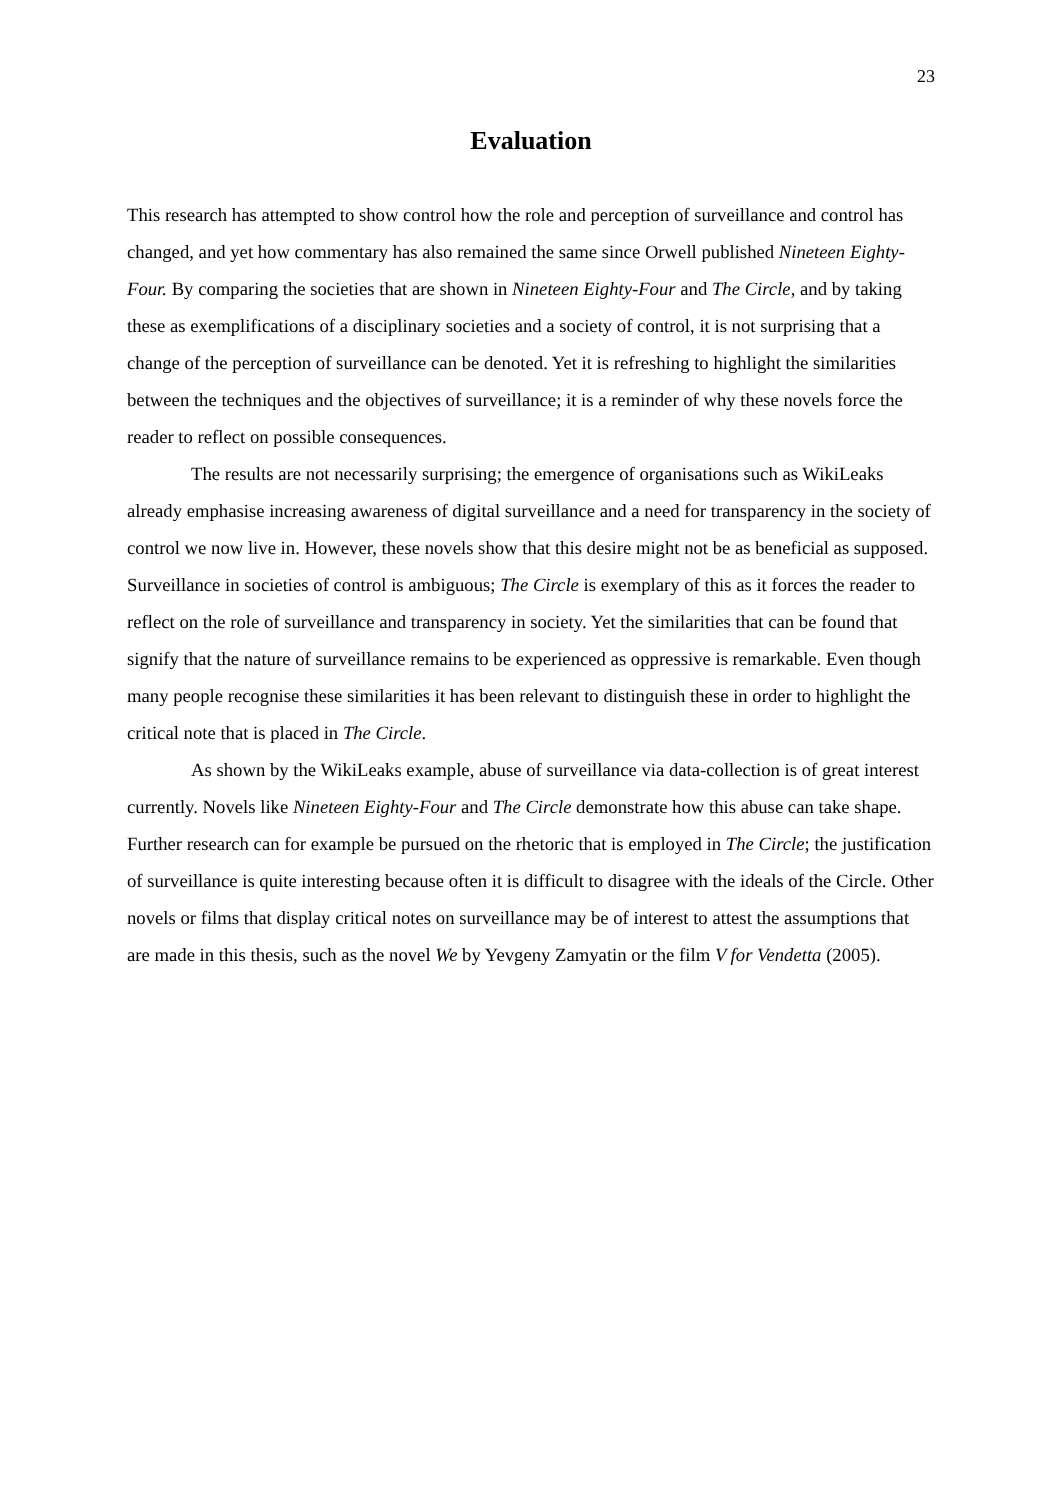23
Evaluation
This research has attempted to show control how the role and perception of surveillance and control has changed, and yet how commentary has also remained the same since Orwell published Nineteen Eighty-Four. By comparing the societies that are shown in Nineteen Eighty-Four and The Circle, and by taking these as exemplifications of a disciplinary societies and a society of control, it is not surprising that a change of the perception of surveillance can be denoted. Yet it is refreshing to highlight the similarities between the techniques and the objectives of surveillance; it is a reminder of why these novels force the reader to reflect on possible consequences.
The results are not necessarily surprising; the emergence of organisations such as WikiLeaks already emphasise increasing awareness of digital surveillance and a need for transparency in the society of control we now live in. However, these novels show that this desire might not be as beneficial as supposed. Surveillance in societies of control is ambiguous; The Circle is exemplary of this as it forces the reader to reflect on the role of surveillance and transparency in society. Yet the similarities that can be found that signify that the nature of surveillance remains to be experienced as oppressive is remarkable. Even though many people recognise these similarities it has been relevant to distinguish these in order to highlight the critical note that is placed in The Circle.
As shown by the WikiLeaks example, abuse of surveillance via data-collection is of great interest currently. Novels like Nineteen Eighty-Four and The Circle demonstrate how this abuse can take shape. Further research can for example be pursued on the rhetoric that is employed in The Circle; the justification of surveillance is quite interesting because often it is difficult to disagree with the ideals of the Circle. Other novels or films that display critical notes on surveillance may be of interest to attest the assumptions that are made in this thesis, such as the novel We by Yevgeny Zamyatin or the film V for Vendetta (2005).